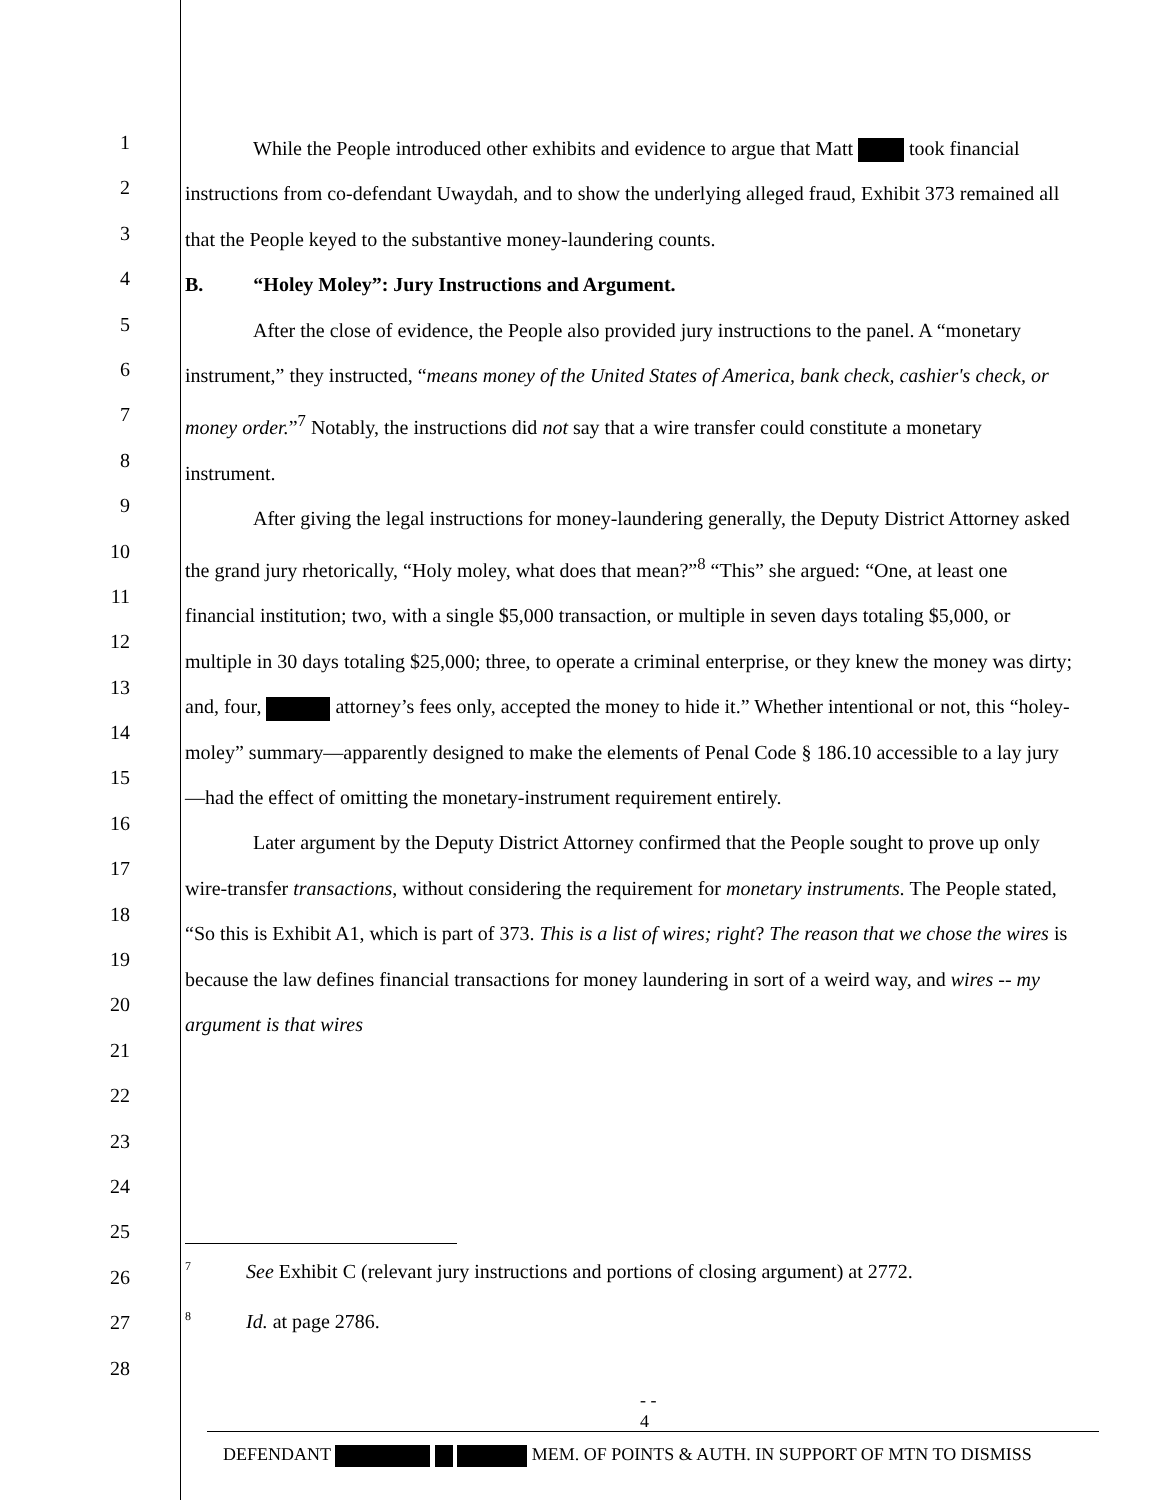1
2
3
4
5
6
7
8
9
10
11
12
13
14
15
16
17
18
19
20
21
22
23
24
25
26
27
28
While the People introduced other exhibits and evidence to argue that Matt took financial instructions from co-defendant Uwaydah, and to show the underlying alleged fraud, Exhibit 373 remained all that the People keyed to the substantive money-laundering counts.
B. “Holey Moley”: Jury Instructions and Argument.
After the close of evidence, the People also provided jury instructions to the panel. A “monetary instrument,” they instructed, “means money of the United States of America, bank check, cashier's check, or money order.”<sup>7</sup> Notably, the instructions did not say that a wire transfer could constitute a monetary instrument.
After giving the legal instructions for money-laundering generally, the Deputy District Attorney asked the grand jury rhetorically, “Holy moley, what does that mean?”<sup>8</sup> “This” she argued: “One, at least one financial institution; two, with a single $5,000 transaction, or multiple in seven days totaling $5,000, or multiple in 30 days totaling $25,000; three, to operate a criminal enterprise, or they knew the money was dirty; and, four, attorney’s fees only, accepted the money to hide it.” Whether intentional or not, this “holey-moley” summary—apparently designed to make the elements of Penal Code § 186.10 accessible to a lay jury—had the effect of omitting the monetary-instrument requirement entirely.
Later argument by the Deputy District Attorney confirmed that the People sought to prove up only wire-transfer transactions, without considering the requirement for monetary instruments. The People stated, “So this is Exhibit A1, which is part of 373. This is a list of wires; right? The reason that we chose the wires is because the law defines financial transactions for money laundering in sort of a weird way, and wires -- my argument is that wires
<sup>7</sup> See Exhibit C (relevant jury instructions and portions of closing argument) at 2772.
<sup>8</sup> Id. at page 2786.
- -
4
DEFENDANT MEM. OF POINTS & AUTH. IN SUPPORT OF MTN TO DISMISS